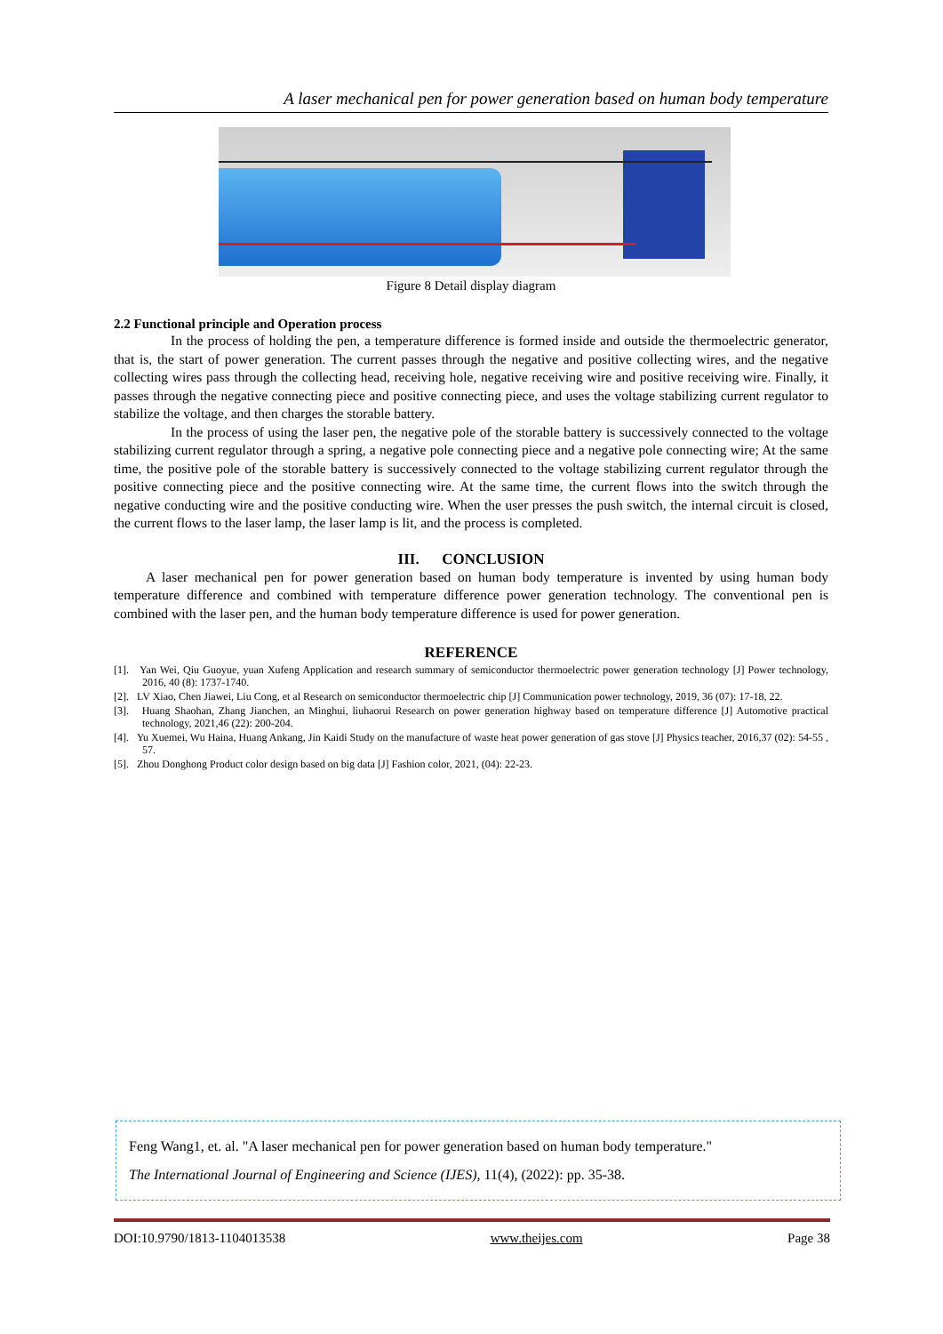A laser mechanical pen for power generation based on human body temperature
Figure 8 Detail display diagram
2.2 Functional principle and Operation process
In the process of holding the pen, a temperature difference is formed inside and outside the thermoelectric generator, that is, the start of power generation. The current passes through the negative and positive collecting wires, and the negative collecting wires pass through the collecting head, receiving hole, negative receiving wire and positive receiving wire. Finally, it passes through the negative connecting piece and positive connecting piece, and uses the voltage stabilizing current regulator to stabilize the voltage, and then charges the storable battery.
In the process of using the laser pen, the negative pole of the storable battery is successively connected to the voltage stabilizing current regulator through a spring, a negative pole connecting piece and a negative pole connecting wire; At the same time, the positive pole of the storable battery is successively connected to the voltage stabilizing current regulator through the positive connecting piece and the positive connecting wire. At the same time, the current flows into the switch through the negative conducting wire and the positive conducting wire. When the user presses the push switch, the internal circuit is closed, the current flows to the laser lamp, the laser lamp is lit, and the process is completed.
III. CONCLUSION
A laser mechanical pen for power generation based on human body temperature is invented by using human body temperature difference and combined with temperature difference power generation technology. The conventional pen is combined with the laser pen, and the human body temperature difference is used for power generation.
REFERENCE
[1]. Yan Wei, Qiu Guoyue, yuan Xufeng Application and research summary of semiconductor thermoelectric power generation technology [J] Power technology, 2016, 40 (8): 1737-1740.
[2]. LV Xiao, Chen Jiawei, Liu Cong, et al Research on semiconductor thermoelectric chip [J] Communication power technology, 2019, 36 (07): 17-18, 22.
[3]. Huang Shaohan, Zhang Jianchen, an Minghui, liuhaorui Research on power generation highway based on temperature difference [J] Automotive practical technology, 2021,46 (22): 200-204.
[4]. Yu Xuemei, Wu Haina, Huang Ankang, Jin Kaidi Study on the manufacture of waste heat power generation of gas stove [J] Physics teacher, 2016,37 (02): 54-55 , 57.
[5]. Zhou Donghong Product color design based on big data [J] Fashion color, 2021, (04): 22-23.
Feng Wang1, et. al. "A laser mechanical pen for power generation based on human body temperature."
The International Journal of Engineering and Science (IJES), 11(4), (2022): pp. 35-38.
DOI:10.9790/1813-1104013538 www.theijes.com Page 38